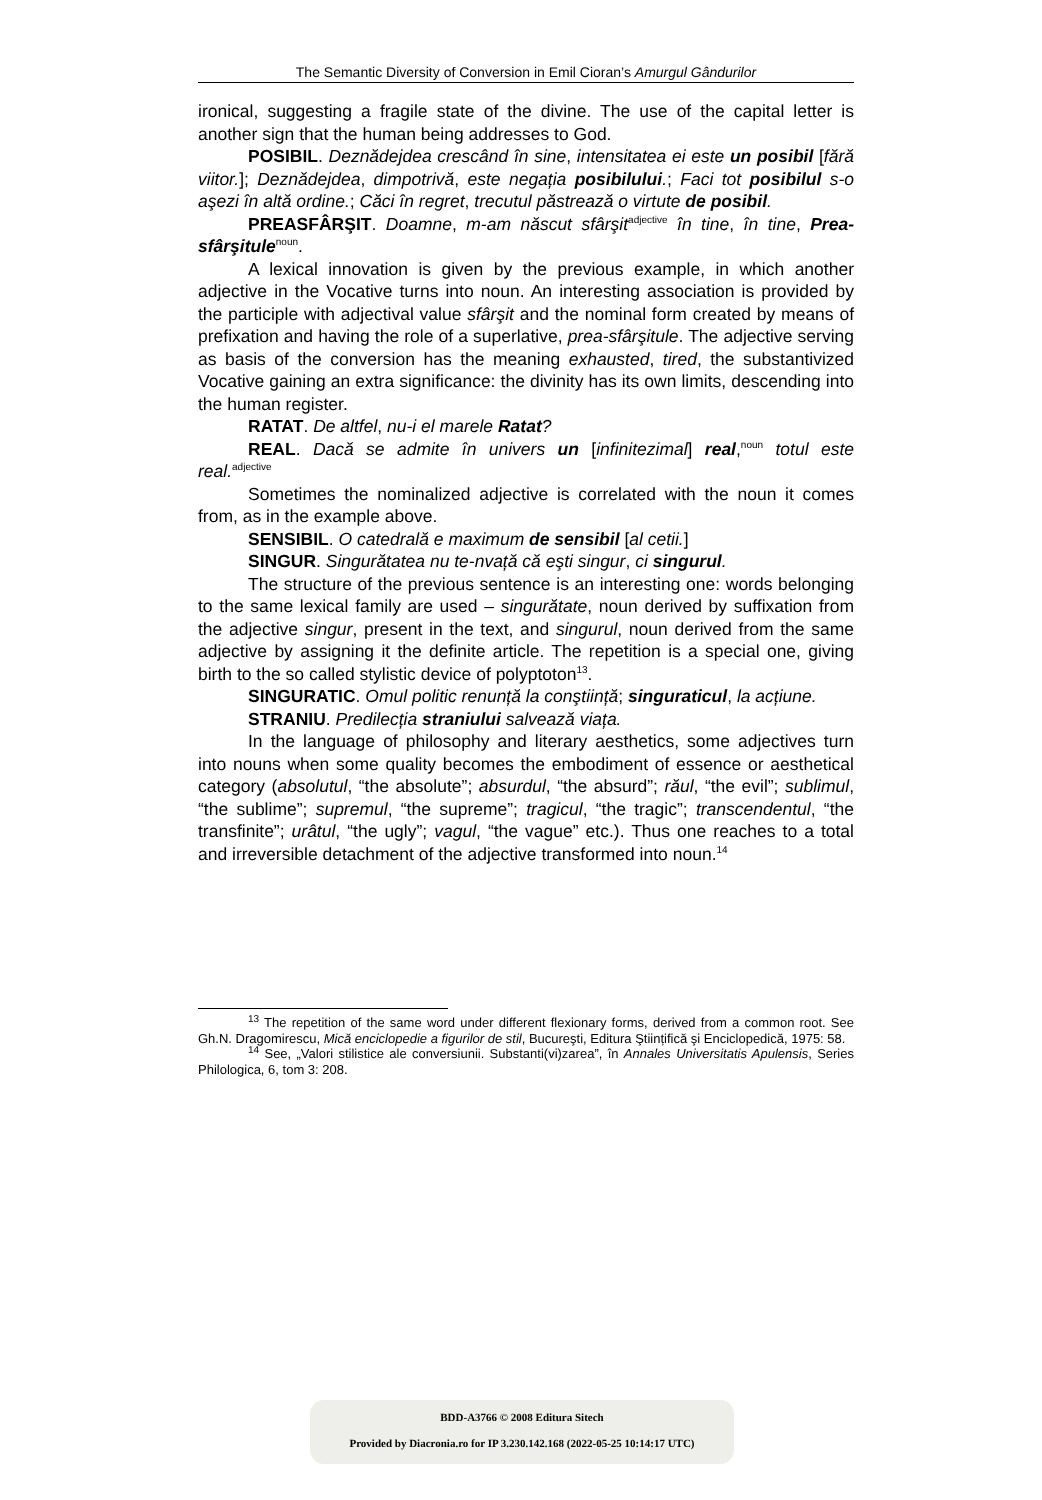The Semantic Diversity of Conversion in Emil Cioran’s Amurgul Gândurilor
ironical, suggesting a fragile state of the divine. The use of the capital letter is another sign that the human being addresses to God.
POSIBIL. Deznădejdea crescând în sine, intensitatea ei este un posibil [fără viitor.]; Deznădejdea, dimpotrivă, este negația posibilului.; Faci tot posibilul s-o aşezi în altă ordine.; Căci în regret, trecutul păstrează o virtute de posibil.
PREASFÂRŞIT. Doamne, m-am născut sfârşit<sup>adjective</sup> în tine, în tine, Prea-sfârşitule<sup>noun</sup>.
A lexical innovation is given by the previous example, in which another adjective in the Vocative turns into noun. An interesting association is provided by the participle with adjectival value sfârşit and the nominal form created by means of prefixation and having the role of a superlative, prea-sfârşitule. The adjective serving as basis of the conversion has the meaning exhausted, tired, the substantivized Vocative gaining an extra significance: the divinity has its own limits, descending into the human register.
RATAT. De altfel, nu-i el marele Ratat?
REAL. Dacă se admite în univers un [infinitezimal] real,<sup>noun</sup> totul este real.<sup>adjective</sup>
Sometimes the nominalized adjective is correlated with the noun it comes from, as in the example above.
SENSIBIL. O catedrală e maximum de sensibil [al cetii.]
SINGUR. Singurătatea nu te-nvață că eşti singur, ci singurul.
The structure of the previous sentence is an interesting one: words belonging to the same lexical family are used – singurătate, noun derived by suffixation from the adjective singur, present in the text, and singurul, noun derived from the same adjective by assigning it the definite article. The repetition is a special one, giving birth to the so called stylistic device of polyptoton<sup>13</sup>.
SINGURATIC. Omul politic renunță la conştiință; singuraticul, la acțiune.
STRANIU. Predilecția straniului salvează viața.
In the language of philosophy and literary aesthetics, some adjectives turn into nouns when some quality becomes the embodiment of essence or aesthetical category (absolutul, “the absolute”; absurdul, “the absurd”; răul, “the evil”; sublimul, “the sublime”; supremul, “the supreme”; tragicul, “the tragic”; transcendentul, “the transfinite”; urâtul, “the ugly”; vagul, “the vague” etc.). Thus one reaches to a total and irreversible detachment of the adjective transformed into noun.<sup>14</sup>
<sup>13</sup> The repetition of the same word under different flexionary forms, derived from a common root. See Gh.N. Dragomirescu, Mică enciclopedie a figurilor de stil, Bucureşti, Editura Ştiințifică şi Enciclopedică, 1975: 58.
<sup>14</sup> See, „Valori stilistice ale conversiunii. Substanti(vi)zarea”, în Annales Universitatis Apulensis, Series Philologica, 6, tom 3: 208.
BDD-A3766 © 2008 Editura Sitech
Provided by Diacronia.ro for IP 3.230.142.168 (2022-05-25 10:14:17 UTC)